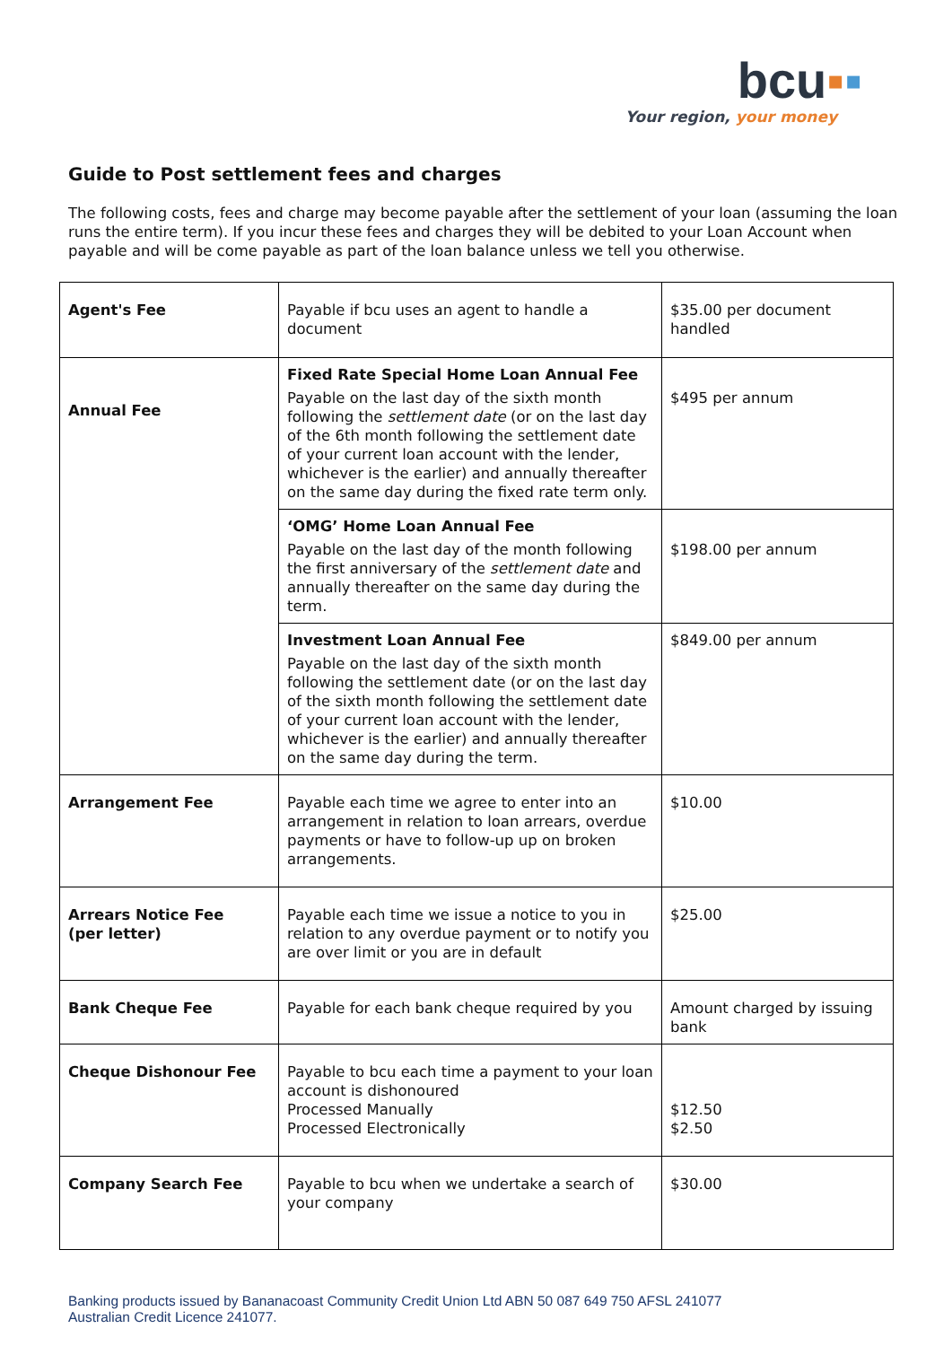bcu▪▪
Your region, your money
Guide to Post settlement fees and charges
The following costs, fees and charge may become payable after the settlement of your loan (assuming the loan runs the entire term). If you incur these fees and charges they will be debited to your Loan Account when payable and will be come payable as part of the loan balance unless we tell you otherwise.
| Agent's Fee | Payable if bcu uses an agent to handle a document | $35.00 per document handled |
| Annual Fee | Fixed Rate Special Home Loan Annual Fee Payable on the last day of the sixth month following the settlement date (or on the last day of the 6th month following the settlement date of your current loan account with the lender, whichever is the earlier) and annually thereafter on the same day during the fixed rate term only. | $495 per annum |
| | ‘OMG’ Home Loan Annual Fee Payable on the last day of the month following the first anniversary of the settlement date and annually thereafter on the same day during the term. | $198.00 per annum |
| | Investment Loan Annual Fee Payable on the last day of the sixth month following the settlement date (or on the last day of the sixth month following the settlement date of your current loan account with the lender, whichever is the earlier) and annually thereafter on the same day during the term. | $849.00 per annum |
| Arrangement Fee | Payable each time we agree to enter into an arrangement in relation to loan arrears, overdue payments or have to follow-up up on broken arrangements. | $10.00 |
| Arrears Notice Fee (per letter) | Payable each time we issue a notice to you in relation to any overdue payment or to notify you are over limit or you are in default | $25.00 |
| Bank Cheque Fee | Payable for each bank cheque required by you | Amount charged by issuing bank |
| Cheque Dishonour Fee | Payable to bcu each time a payment to your loan account is dishonoured Processed Manually Processed Electronically | $12.50 $2.50 |
| Company Search Fee | Payable to bcu when we undertake a search of your company | $30.00 |
Banking products issued by Bananacoast Community Credit Union Ltd ABN 50 087 649 750 AFSL 241077
Australian Credit Licence 241077.